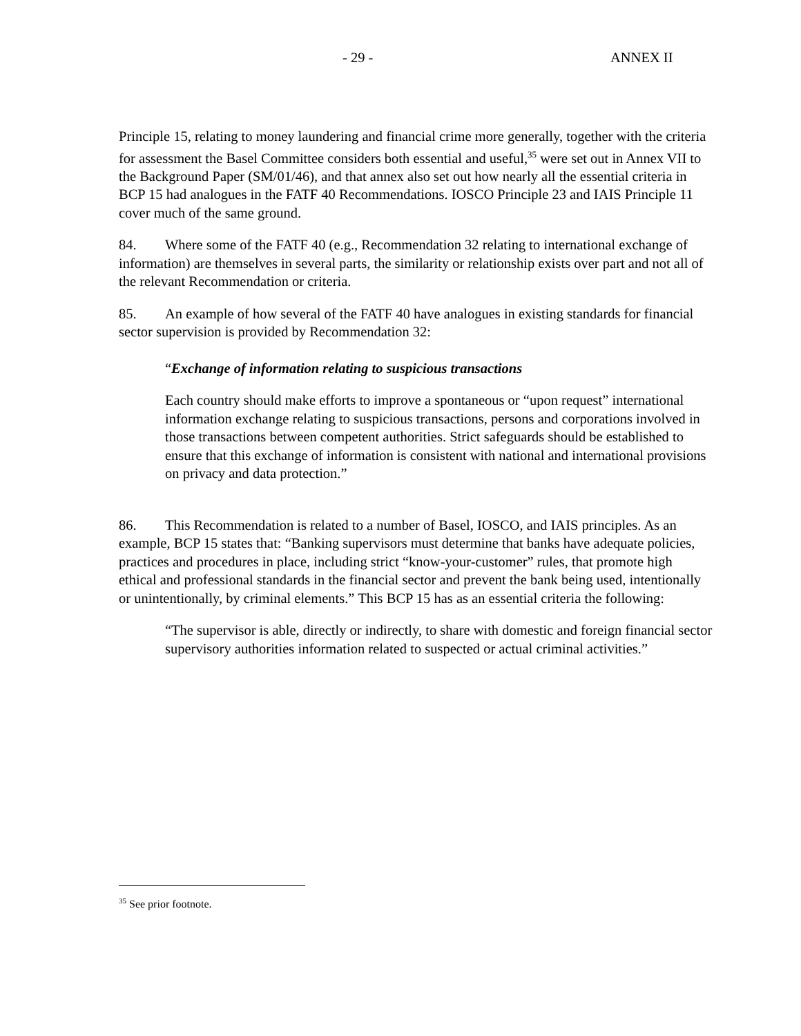- 29 - ANNEX II
Principle 15, relating to money laundering and financial crime more generally, together with the criteria for assessment the Basel Committee considers both essential and useful,<sup>35</sup> were set out in Annex VII to the Background Paper (SM/01/46), and that annex also set out how nearly all the essential criteria in BCP 15 had analogues in the FATF 40 Recommendations. IOSCO Principle 23 and IAIS Principle 11 cover much of the same ground.
84. Where some of the FATF 40 (e.g., Recommendation 32 relating to international exchange of information) are themselves in several parts, the similarity or relationship exists over part and not all of the relevant Recommendation or criteria.
85. An example of how several of the FATF 40 have analogues in existing standards for financial sector supervision is provided by Recommendation 32:
“Exchange of information relating to suspicious transactions
Each country should make efforts to improve a spontaneous or “upon request” international information exchange relating to suspicious transactions, persons and corporations involved in those transactions between competent authorities. Strict safeguards should be established to ensure that this exchange of information is consistent with national and international provisions on privacy and data protection.”
86. This Recommendation is related to a number of Basel, IOSCO, and IAIS principles. As an example, BCP 15 states that: “Banking supervisors must determine that banks have adequate policies, practices and procedures in place, including strict “know-your-customer” rules, that promote high ethical and professional standards in the financial sector and prevent the bank being used, intentionally or unintentionally, by criminal elements.” This BCP 15 has as an essential criteria the following:
“The supervisor is able, directly or indirectly, to share with domestic and foreign financial sector supervisory authorities information related to suspected or actual criminal activities.”
<sup>35</sup> See prior footnote.